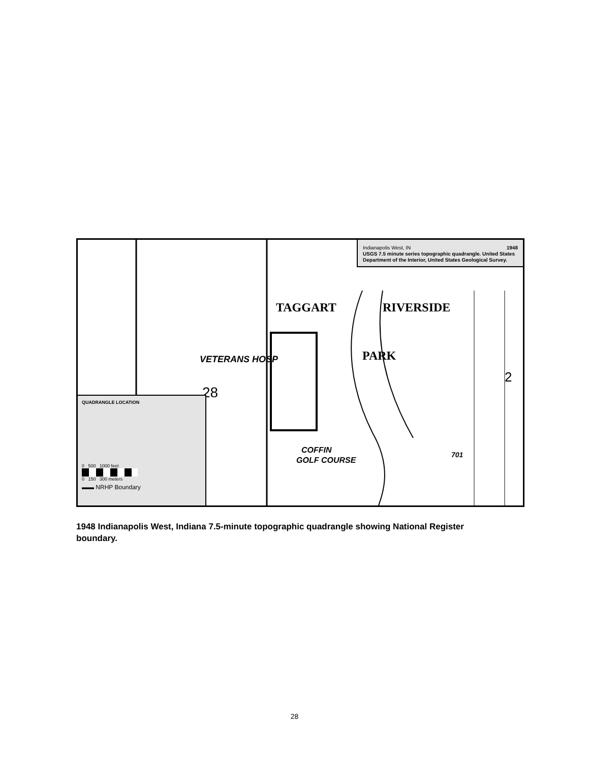Indianapolis West, IN 1948
USGS 7.5 minute series topographic quadrangle. United States Department of the Interior, United States Geological Survey.
TAGGART RIVERSIDE
PARK VETERANS HOSP
28
COFFIN
GOLF COURSE
701
2
QUADRANGLE LOCATION
0 500 1000 feet
0 150 300 meters
▬▬ NRHP Boundary
1948 Indianapolis West, Indiana 7.5-minute topographic quadrangle showing National Register boundary.
28